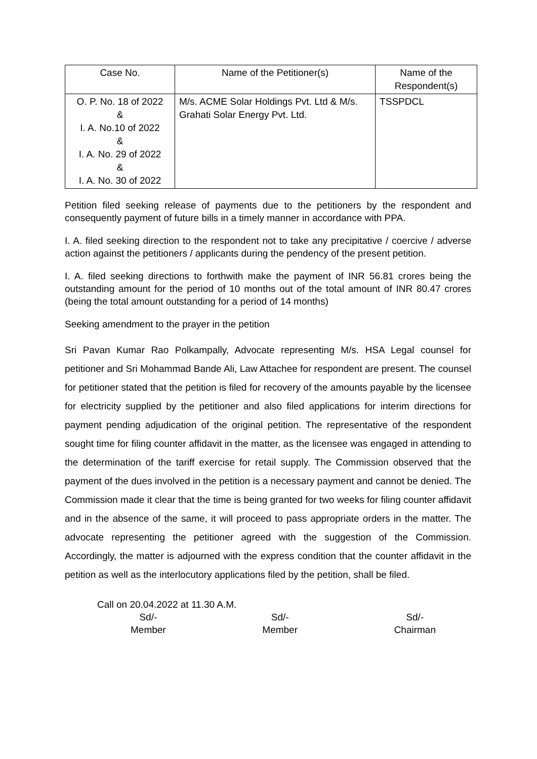| Case No. | Name of the Petitioner(s) | Name of the Respondent(s) |
| --- | --- | --- |
| O. P. No. 18 of 2022 & I. A. No.10 of 2022 & I. A. No. 29 of 2022 & I. A. No. 30 of 2022 | M/s. ACME Solar Holdings Pvt. Ltd & M/s. Grahati Solar Energy Pvt. Ltd. | TSSPDCL |
Petition filed seeking release of payments due to the petitioners by the respondent and consequently payment of future bills in a timely manner in accordance with PPA.
I. A. filed seeking direction to the respondent not to take any precipitative / coercive / adverse action against the petitioners / applicants during the pendency of the present petition.
I. A. filed seeking directions to forthwith make the payment of INR 56.81 crores being the outstanding amount for the period of 10 months out of the total amount of INR 80.47 crores (being the total amount outstanding for a period of 14 months)
Seeking amendment to the prayer in the petition
Sri Pavan Kumar Rao Polkampally, Advocate representing M/s. HSA Legal counsel for petitioner and Sri Mohammad Bande Ali, Law Attachee for respondent are present. The counsel for petitioner stated that the petition is filed for recovery of the amounts payable by the licensee for electricity supplied by the petitioner and also filed applications for interim directions for payment pending adjudication of the original petition. The representative of the respondent sought time for filing counter affidavit in the matter, as the licensee was engaged in attending to the determination of the tariff exercise for retail supply. The Commission observed that the payment of the dues involved in the petition is a necessary payment and cannot be denied. The Commission made it clear that the time is being granted for two weeks for filing counter affidavit and in the absence of the same, it will proceed to pass appropriate orders in the matter. The advocate representing the petitioner agreed with the suggestion of the Commission. Accordingly, the matter is adjourned with the express condition that the counter affidavit in the petition as well as the interlocutory applications filed by the petition, shall be filed.
Call on 20.04.2022 at 11.30 A.M.
Sd/-
Member
Sd/-
Member
Sd/-
Chairman